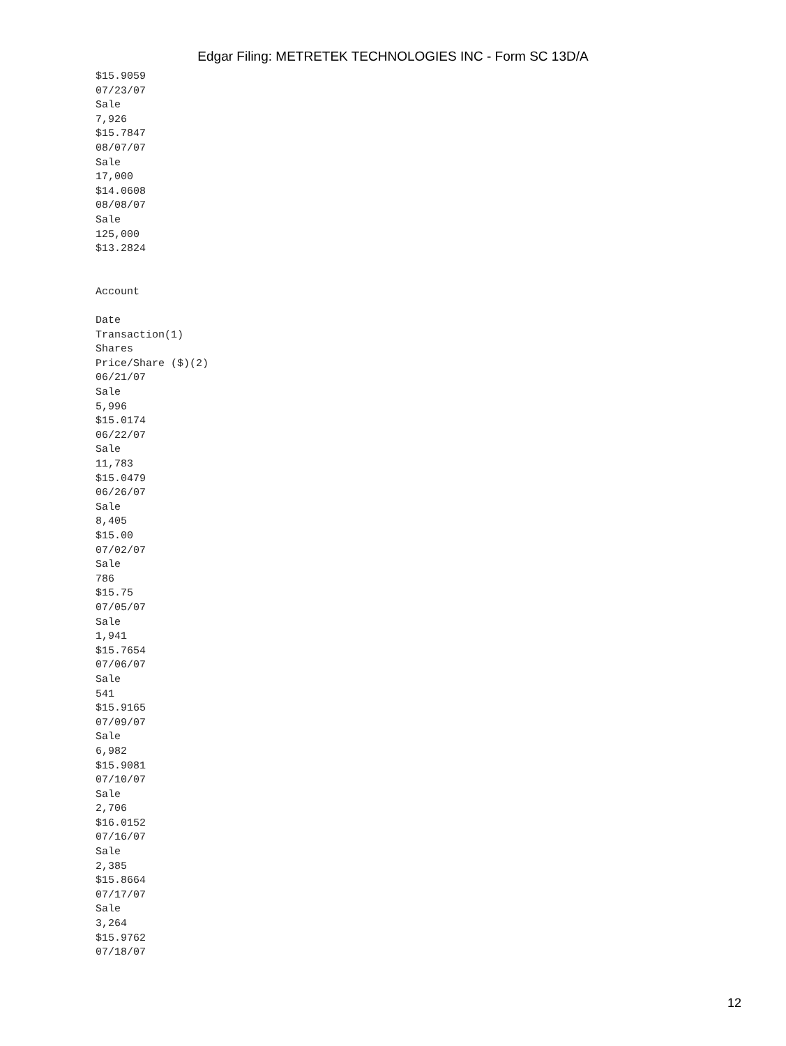Edgar Filing: METRETEK TECHNOLOGIES INC - Form SC 13D/A
$15.9059 07/23/07 Sale 7,926 $15.7847 08/07/07 Sale 17,000 $14.0608 08/08/07 Sale 125,000 $13.2824 Account Date Transaction(1) Shares Price/Share ($)(2) 06/21/07 Sale 5,996 $15.0174 06/22/07 Sale 11,783 $15.0479 06/26/07 Sale 8,405 $15.00 07/02/07 Sale 786 $15.75 07/05/07 Sale 1,941 $15.7654 07/06/07 Sale 541 $15.9165 07/09/07 Sale 6,982 $15.9081 07/10/07 Sale 2,706 $16.0152 07/16/07 Sale 2,385 $15.8664 07/17/07 Sale 3,264 $15.9762 07/18/07
12